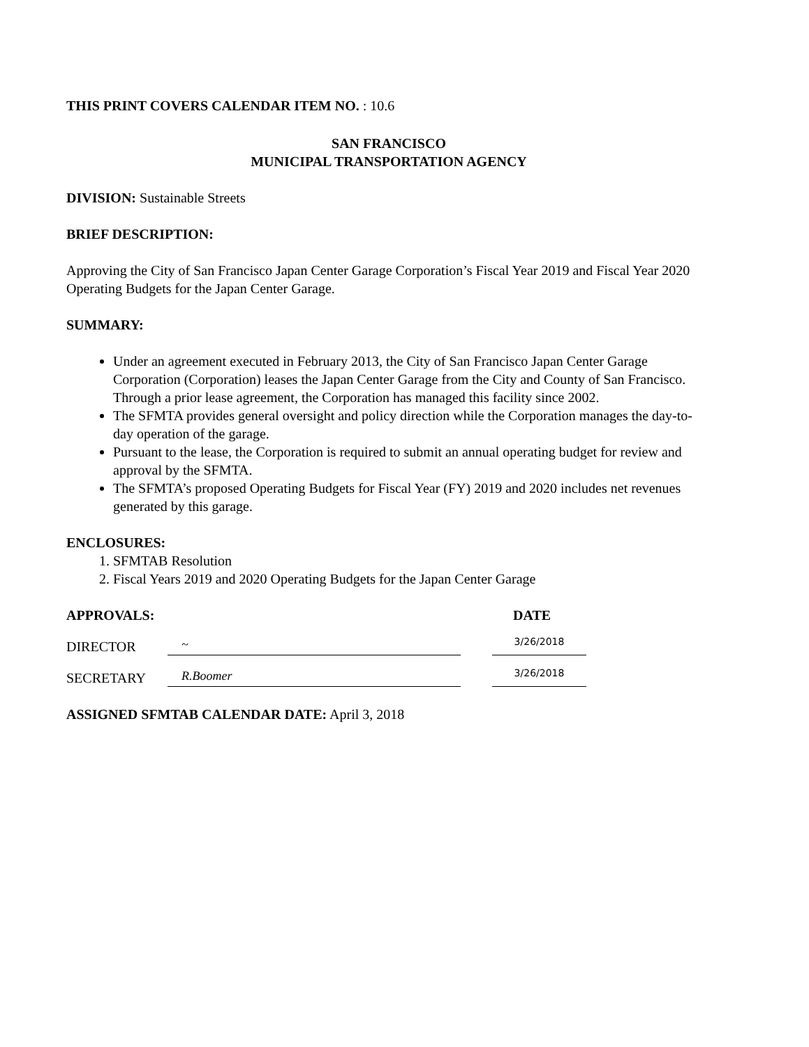THIS PRINT COVERS CALENDAR ITEM NO. : 10.6
SAN FRANCISCO
MUNICIPAL TRANSPORTATION AGENCY
DIVISION: Sustainable Streets
BRIEF DESCRIPTION:
Approving the City of San Francisco Japan Center Garage Corporation’s Fiscal Year 2019 and Fiscal Year 2020 Operating Budgets for the Japan Center Garage.
SUMMARY:
Under an agreement executed in February 2013, the City of San Francisco Japan Center Garage Corporation (Corporation) leases the Japan Center Garage from the City and County of San Francisco. Through a prior lease agreement, the Corporation has managed this facility since 2002.
The SFMTA provides general oversight and policy direction while the Corporation manages the day-to-day operation of the garage.
Pursuant to the lease, the Corporation is required to submit an annual operating budget for review and approval by the SFMTA.
The SFMTA’s proposed Operating Budgets for Fiscal Year (FY) 2019 and 2020 includes net revenues generated by this garage.
ENCLOSURES:
1. SFMTAB Resolution
2. Fiscal Years 2019 and 2020 Operating Budgets for the Japan Center Garage
APPROVALS: DATE
DIRECTOR
~
3/26/2018
SECRETARY
R.Boomer
3/26/2018
ASSIGNED SFMTAB CALENDAR DATE: April 3, 2018